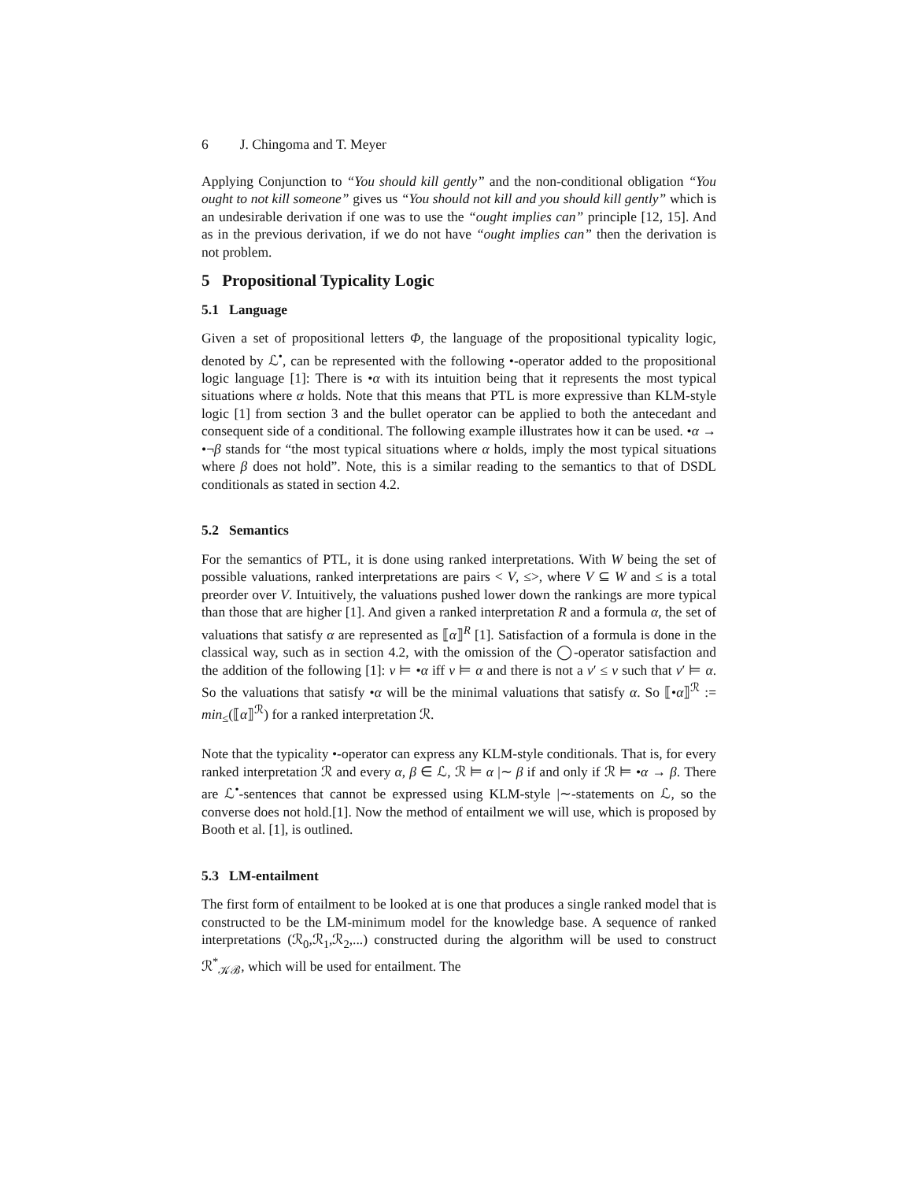6 J. Chingoma and T. Meyer
Applying Conjunction to “You should kill gently” and the non-conditional obligation “You ought to not kill someone” gives us “You should not kill and you should kill gently” which is an undesirable derivation if one was to use the “ought implies can” principle [12, 15]. And as in the previous derivation, if we do not have “ought implies can” then the derivation is not problem.
5 Propositional Typicality Logic
5.1 Language
Given a set of propositional letters Φ, the language of the propositional typicality logic, denoted by ℒ<sup>•</sup>, can be represented with the following •-operator added to the propositional logic language [1]: There is •α with its intuition being that it represents the most typical situations where α holds. Note that this means that PTL is more expressive than KLM-style logic [1] from section 3 and the bullet operator can be applied to both the antecedant and consequent side of a conditional. The following example illustrates how it can be used. •α → •¬β stands for “the most typical situations where α holds, imply the most typical situations where β does not hold”. Note, this is a similar reading to the semantics to that of DSDL conditionals as stated in section 4.2.
5.2 Semantics
For the semantics of PTL, it is done using ranked interpretations. With W being the set of possible valuations, ranked interpretations are pairs < V, ≤>, where V ⊆ W and ≤ is a total preorder over V. Intuitively, the valuations pushed lower down the rankings are more typical than those that are higher [1]. And given a ranked interpretation R and a formula α, the set of valuations that satisfy α are represented as ⟦α⟧<sup>R</sup> [1]. Satisfaction of a formula is done in the classical way, such as in section 4.2, with the omission of the ◯-operator satisfaction and the addition of the following [1]: v ⊨ •α iff v ⊨ α and there is not a v′ ≤ v such that v′ ⊨ α. So the valuations that satisfy •α will be the minimal valuations that satisfy α. So ⟦•α⟧<sup>ℛ</sup> := min<sub>≤</sub>(⟦α⟧<sup>ℛ</sup>) for a ranked interpretation ℛ.
Note that the typicality •-operator can express any KLM-style conditionals. That is, for every ranked interpretation ℛ and every α, β ∈ ℒ, ℛ ⊨ α |∼ β if and only if ℛ ⊨ •α → β. There are ℒ<sup>•</sup>-sentences that cannot be expressed using KLM-style |∼-statements on ℒ, so the converse does not hold.[1]. Now the method of entailment we will use, which is proposed by Booth et al. [1], is outlined.
5.3 LM-entailment
The first form of entailment to be looked at is one that produces a single ranked model that is constructed to be the LM-minimum model for the knowledge base. A sequence of ranked interpretations (ℛ<sub>0</sub>,ℛ<sub>1</sub>,ℛ<sub>2</sub>,...) constructed during the algorithm will be used to construct ℛ<sup>*</sup><sub>𝒦ℬ</sub>, which will be used for entailment. The